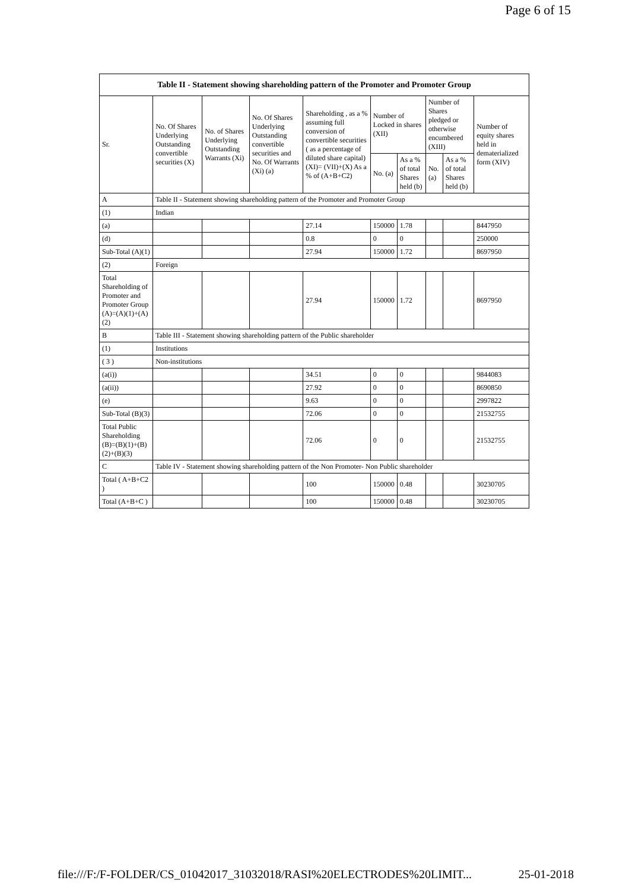Page 6 of 15
| Table II - Statement showing shareholding pattern of the Promoter and Promoter Group | | | | | | | | | |
| --- | --- | --- | --- | --- | --- | --- | --- | --- | --- |
| Sr. | No. Of Shares Underlying Outstanding convertible securities (X) | No. of Shares Underlying Outstanding Warrants (Xi) | No. Of Shares Underlying Outstanding convertible securities and No. Of Warrants (Xi) (a) | Shareholding , as a % assuming full conversion of convertible securities ( as a percentage of diluted share capital) (XI)= (VII)+(X) As a % of (A+B+C2) | Number of Locked in shares (XII) | | Number of Shares pledged or otherwise encumbered (XIII) | | Number of equity shares held in dematerialized form (XIV) |
| | | | | | No. (a) | As a % of total Shares held (b) | No. (a) | As a % of total Shares held (b) | |
| A | Table II - Statement showing shareholding pattern of the Promoter and Promoter Group | | | | | | | | |
| (1) | Indian | | | | | | | | |
| (a) | | | | 27.14 | 150000 | 1.78 | | | 8447950 |
| (d) | | | | 0.8 | 0 | 0 | | | 250000 |
| Sub-Total (A)(1) | | | | 27.94 | 150000 | 1.72 | | | 8697950 |
| (2) | Foreign | | | | | | | | |
| Total Shareholding of Promoter and Promoter Group (A)=(A)(1)+(A)(2) | | | | 27.94 | 150000 | 1.72 | | | 8697950 |
| B | Table III - Statement showing shareholding pattern of the Public shareholder | | | | | | | | |
| (1) | Institutions | | | | | | | | |
| ( 3 ) | Non-institutions | | | | | | | | |
| (a(i)) | | | | 34.51 | 0 | 0 | | | 9844083 |
| (a(ii)) | | | | 27.92 | 0 | 0 | | | 8690850 |
| (e) | | | | 9.63 | 0 | 0 | | | 2997822 |
| Sub-Total (B)(3) | | | | 72.06 | 0 | 0 | | | 21532755 |
| Total Public Shareholding (B)=(B)(1)+(B)(2)+(B)(3) | | | | 72.06 | 0 | 0 | | | 21532755 |
| C | Table IV - Statement showing shareholding pattern of the Non Promoter- Non Public shareholder | | | | | | | | |
| Total ( A+B+C2 ) | | | | 100 | 150000 | 0.48 | | | 30230705 |
| Total (A+B+C ) | | | | 100 | 150000 | 0.48 | | | 30230705 |
file:///F:/F-FOLDER/CS_01042017_31032018/RASI%20ELECTRODES%20LIMIT... 25-01-2018